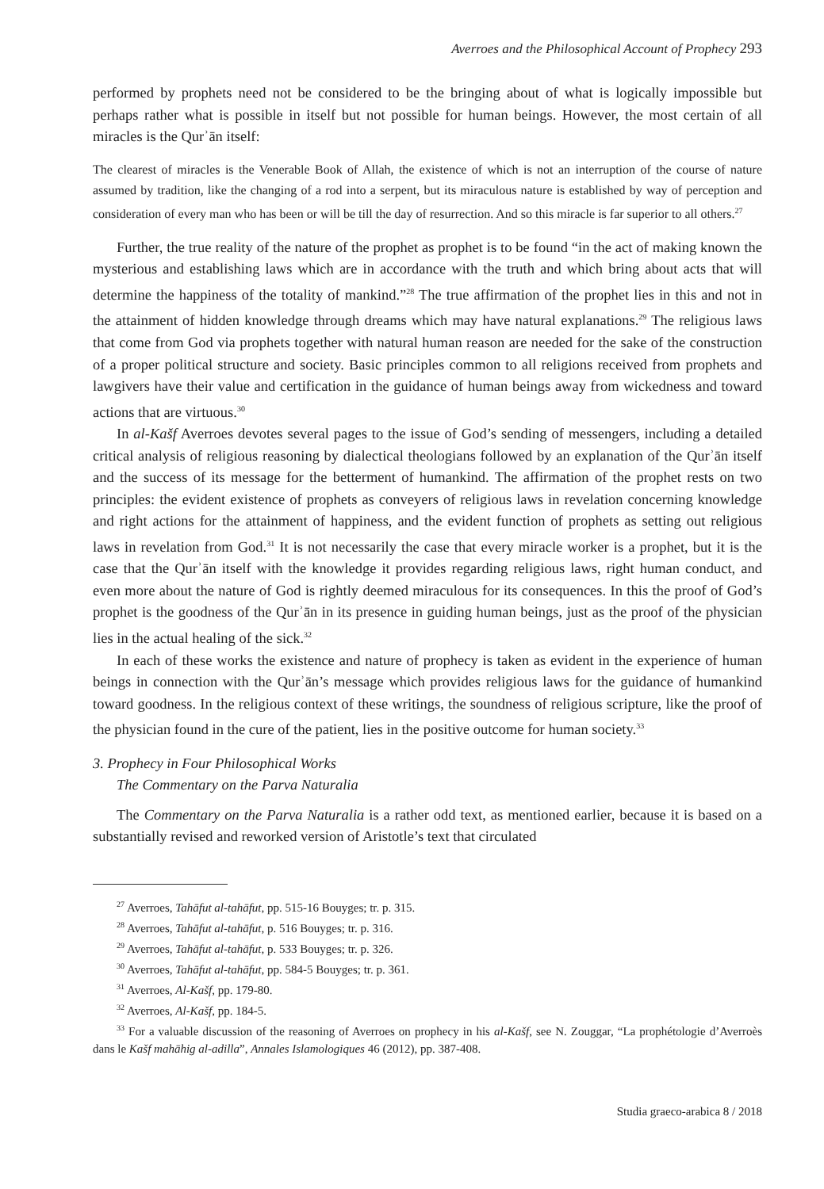Averroes and the Philosophical Account of Prophecy 293
performed by prophets need not be considered to be the bringing about of what is logically impossible but perhaps rather what is possible in itself but not possible for human beings. However, the most certain of all miracles is the Qurʾān itself:
The clearest of miracles is the Venerable Book of Allah, the existence of which is not an interruption of the course of nature assumed by tradition, like the changing of a rod into a serpent, but its miraculous nature is established by way of perception and consideration of every man who has been or will be till the day of resurrection. And so this miracle is far superior to all others.<sup>27</sup>
Further, the true reality of the nature of the prophet as prophet is to be found “in the act of making known the mysterious and establishing laws which are in accordance with the truth and which bring about acts that will determine the happiness of the totality of mankind.”<sup>28</sup> The true affirmation of the prophet lies in this and not in the attainment of hidden knowledge through dreams which may have natural explanations.<sup>29</sup> The religious laws that come from God via prophets together with natural human reason are needed for the sake of the construction of a proper political structure and society. Basic principles common to all religions received from prophets and lawgivers have their value and certification in the guidance of human beings away from wickedness and toward actions that are virtuous.<sup>30</sup>
In al-Kašf Averroes devotes several pages to the issue of God’s sending of messengers, including a detailed critical analysis of religious reasoning by dialectical theologians followed by an explanation of the Qurʾān itself and the success of its message for the betterment of humankind. The affirmation of the prophet rests on two principles: the evident existence of prophets as conveyers of religious laws in revelation concerning knowledge and right actions for the attainment of happiness, and the evident function of prophets as setting out religious laws in revelation from God.<sup>31</sup> It is not necessarily the case that every miracle worker is a prophet, but it is the case that the Qurʾān itself with the knowledge it provides regarding religious laws, right human conduct, and even more about the nature of God is rightly deemed miraculous for its consequences. In this the proof of God’s prophet is the goodness of the Qurʾān in its presence in guiding human beings, just as the proof of the physician lies in the actual healing of the sick.<sup>32</sup>
In each of these works the existence and nature of prophecy is taken as evident in the experience of human beings in connection with the Qurʾān’s message which provides religious laws for the guidance of humankind toward goodness. In the religious context of these writings, the soundness of religious scripture, like the proof of the physician found in the cure of the patient, lies in the positive outcome for human society.<sup>33</sup>
3. Prophecy in Four Philosophical Works
The Commentary on the Parva Naturalia
The Commentary on the Parva Naturalia is a rather odd text, as mentioned earlier, because it is based on a substantially revised and reworked version of Aristotle’s text that circulated
<sup>27</sup> Averroes, Tahāfut al-tahāfut, pp. 515-16 Bouyges; tr. p. 315.
<sup>28</sup> Averroes, Tahāfut al-tahāfut, p. 516 Bouyges; tr. p. 316.
<sup>29</sup> Averroes, Tahāfut al-tahāfut, p. 533 Bouyges; tr. p. 326.
<sup>30</sup> Averroes, Tahāfut al-tahāfut, pp. 584-5 Bouyges; tr. p. 361.
<sup>31</sup> Averroes, Al-Kašf, pp. 179-80.
<sup>32</sup> Averroes, Al-Kašf, pp. 184-5.
<sup>33</sup> For a valuable discussion of the reasoning of Averroes on prophecy in his al-Kašf, see N. Zouggar, “La prophétologie d’Averroès dans le Kašf mahāhig al-adilla”, Annales Islamologiques 46 (2012), pp. 387-408.
Studia graeco-arabica 8 / 2018